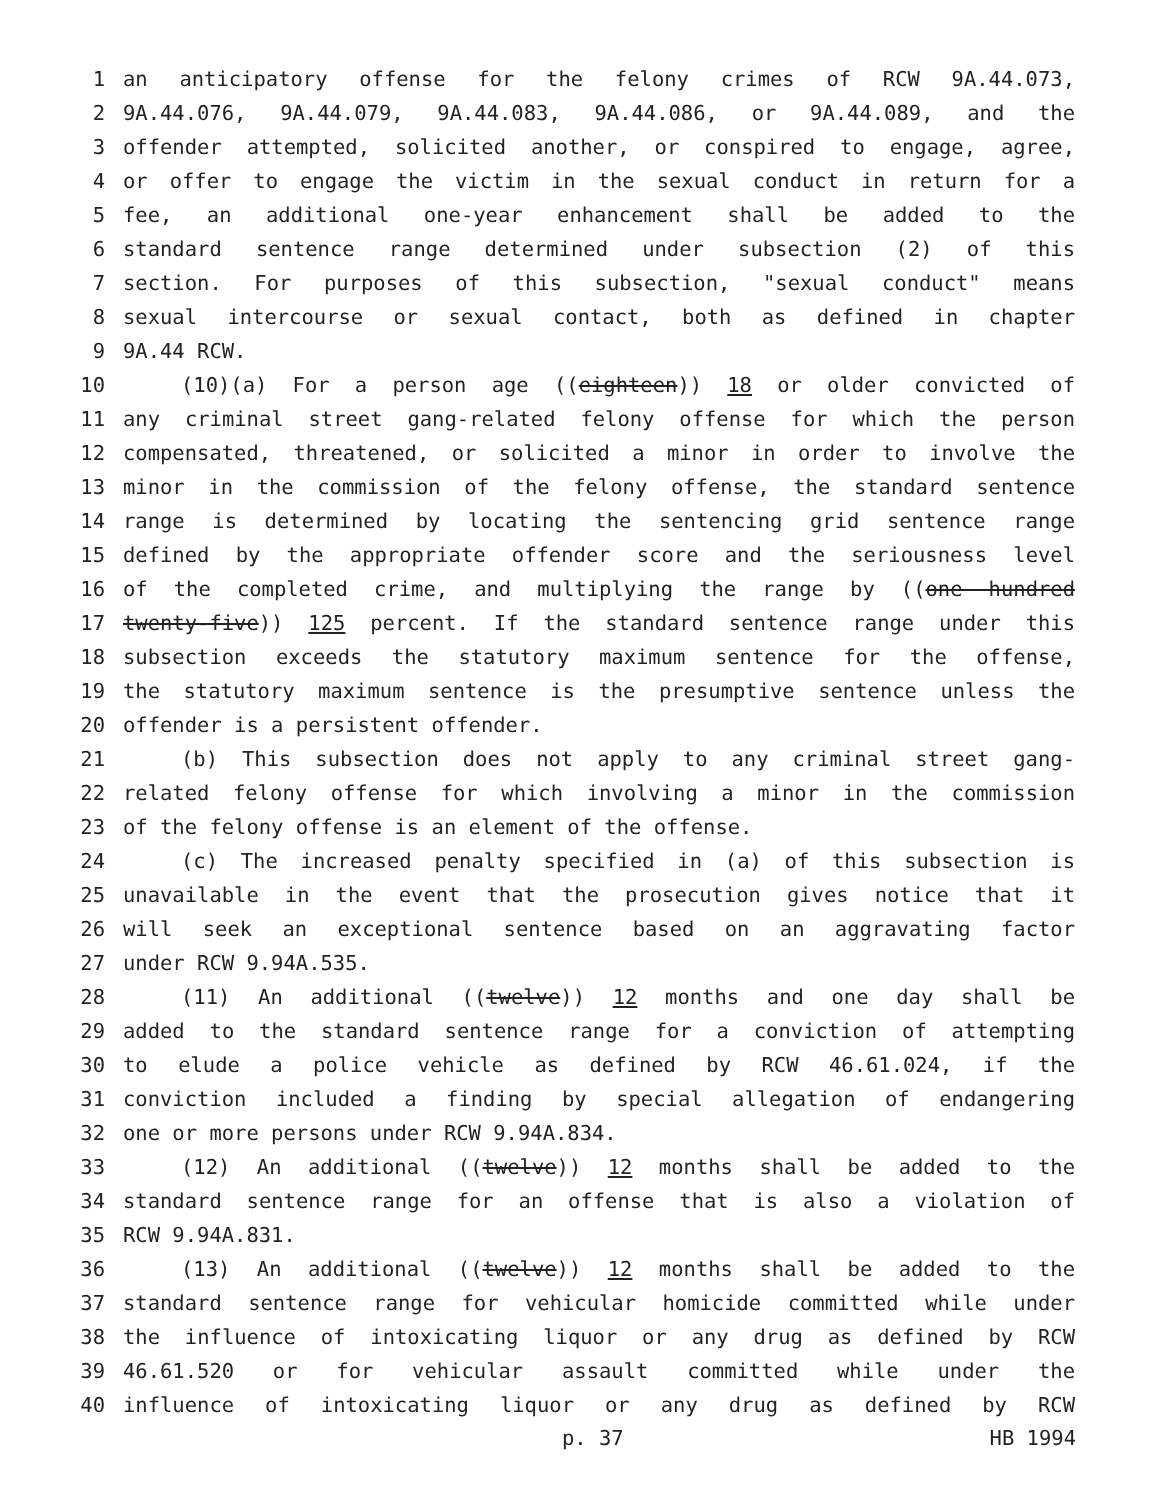1 an anticipatory offense for the felony crimes of RCW 9A.44.073,
2 9A.44.076, 9A.44.079, 9A.44.083, 9A.44.086, or 9A.44.089, and the
3 offender attempted, solicited another, or conspired to engage, agree,
4 or offer to engage the victim in the sexual conduct in return for a
5 fee, an additional one-year enhancement shall be added to the
6 standard sentence range determined under subsection (2) of this
7 section. For purposes of this subsection, "sexual conduct" means
8 sexual intercourse or sexual contact, both as defined in chapter
9 9A.44 RCW.
10 (10)(a) For a person age ((eighteen)) 18 or older convicted of
11 any criminal street gang-related felony offense for which the person
12 compensated, threatened, or solicited a minor in order to involve the
13 minor in the commission of the felony offense, the standard sentence
14 range is determined by locating the sentencing grid sentence range
15 defined by the appropriate offender score and the seriousness level
16 of the completed crime, and multiplying the range by ((one hundred
17 twenty-five)) 125 percent. If the standard sentence range under this
18 subsection exceeds the statutory maximum sentence for the offense,
19 the statutory maximum sentence is the presumptive sentence unless the
20 offender is a persistent offender.
21 (b) This subsection does not apply to any criminal street gang-
22 related felony offense for which involving a minor in the commission
23 of the felony offense is an element of the offense.
24 (c) The increased penalty specified in (a) of this subsection is
25 unavailable in the event that the prosecution gives notice that it
26 will seek an exceptional sentence based on an aggravating factor
27 under RCW 9.94A.535.
28 (11) An additional ((twelve)) 12 months and one day shall be
29 added to the standard sentence range for a conviction of attempting
30 to elude a police vehicle as defined by RCW 46.61.024, if the
31 conviction included a finding by special allegation of endangering
32 one or more persons under RCW 9.94A.834.
33 (12) An additional ((twelve)) 12 months shall be added to the
34 standard sentence range for an offense that is also a violation of
35 RCW 9.94A.831.
36 (13) An additional ((twelve)) 12 months shall be added to the
37 standard sentence range for vehicular homicide committed while under
38 the influence of intoxicating liquor or any drug as defined by RCW
39 46.61.520 or for vehicular assault committed while under the
40 influence of intoxicating liquor or any drug as defined by RCW
p. 37 HB 1994